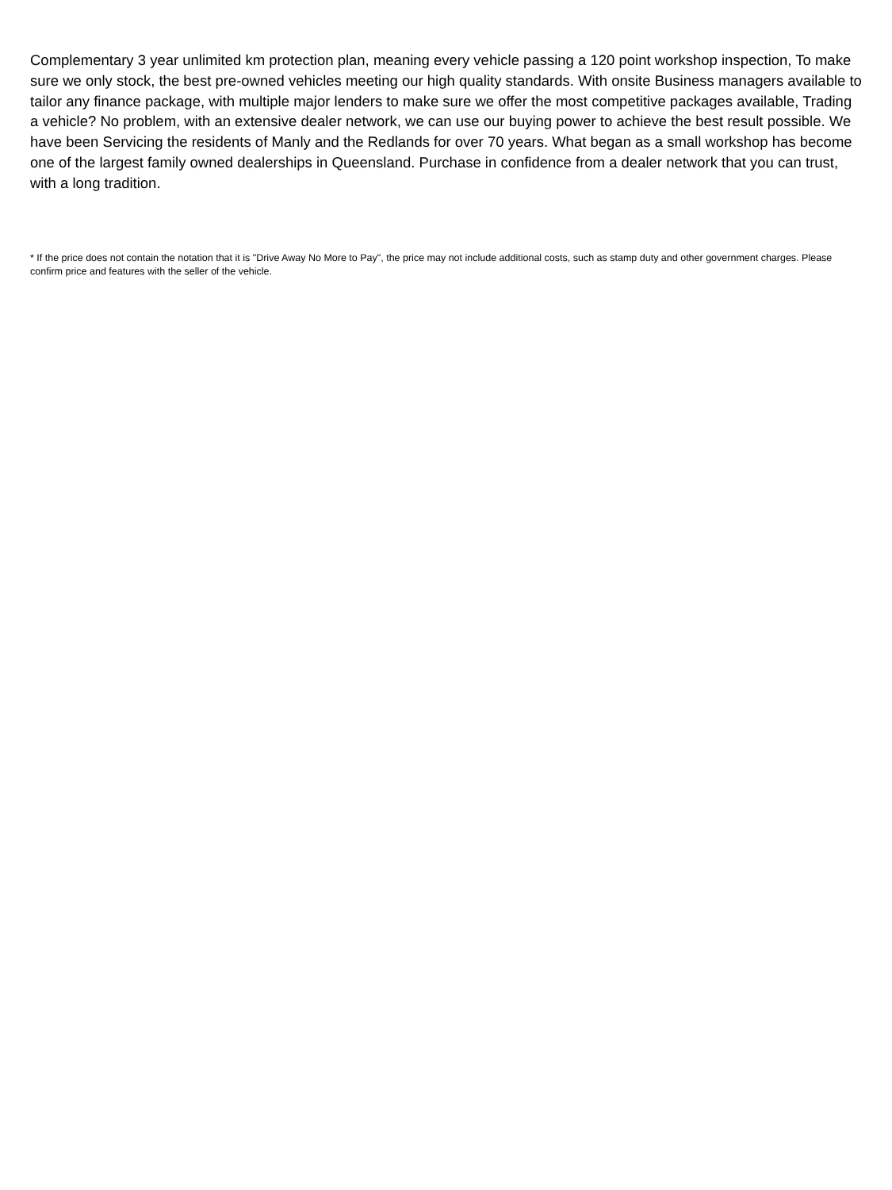Complementary 3 year unlimited km protection plan, meaning every vehicle passing a 120 point workshop inspection, To make sure we only stock, the best pre-owned vehicles meeting our high quality standards. With onsite Business managers available to tailor any finance package, with multiple major lenders to make sure we offer the most competitive packages available, Trading a vehicle? No problem, with an extensive dealer network, we can use our buying power to achieve the best result possible. We have been Servicing the residents of Manly and the Redlands for over 70 years. What began as a small workshop has become one of the largest family owned dealerships in Queensland. Purchase in confidence from a dealer network that you can trust, with a long tradition.
* If the price does not contain the notation that it is "Drive Away No More to Pay", the price may not include additional costs, such as stamp duty and other government charges. Please confirm price and features with the seller of the vehicle.